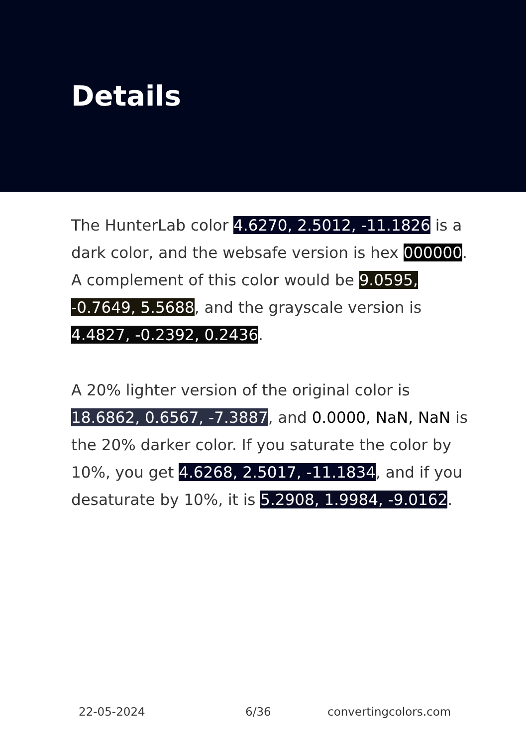Details
The HunterLab color 4.6270, 2.5012, -11.1826 is a dark color, and the websafe version is hex 000000. A complement of this color would be 9.0595, -0.7649, 5.5688, and the grayscale version is 4.4827, -0.2392, 0.2436.
A 20% lighter version of the original color is 18.6862, 0.6567, -7.3887, and 0.0000, NaN, NaN is the 20% darker color. If you saturate the color by 10%, you get 4.6268, 2.5017, -11.1834, and if you desaturate by 10%, it is 5.2908, 1.9984, -9.0162.
22-05-2024 6/36 convertingcolors.com